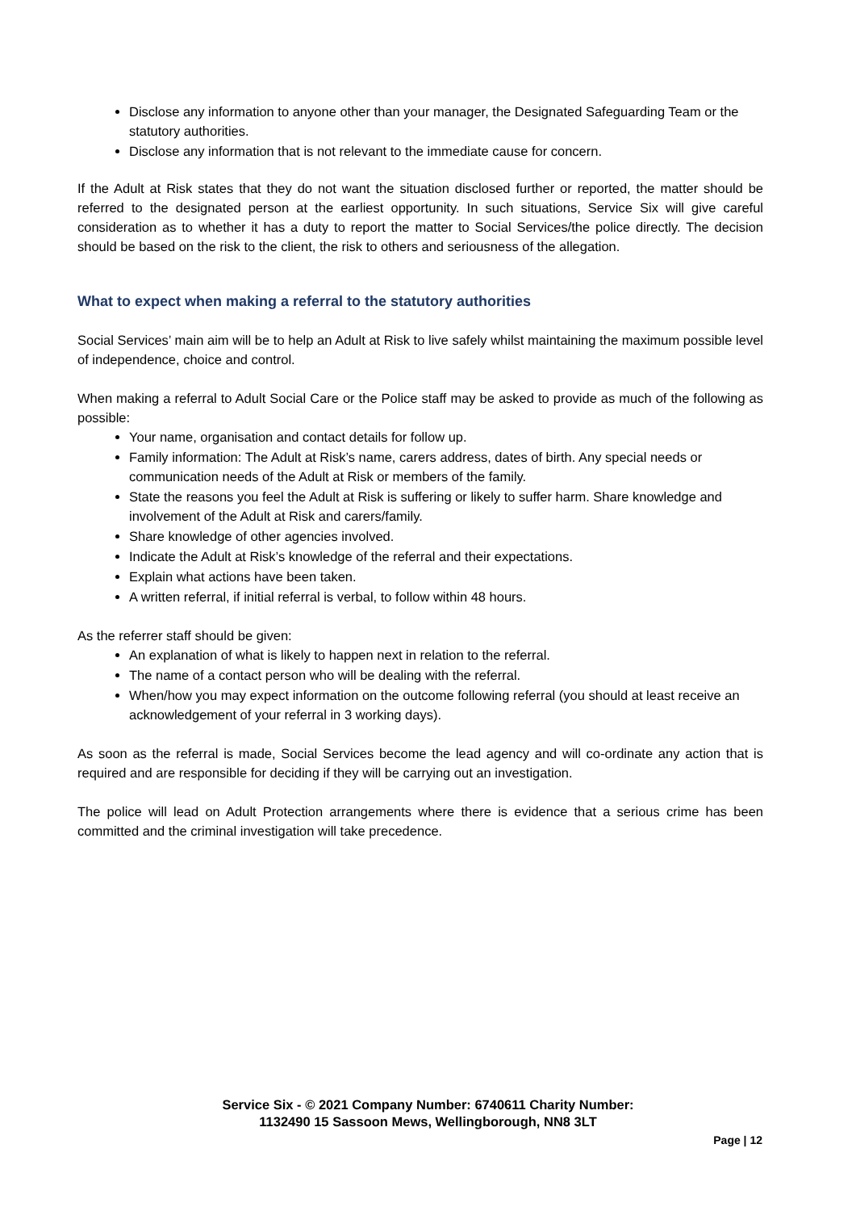Disclose any information to anyone other than your manager, the Designated Safeguarding Team or the statutory authorities.
Disclose any information that is not relevant to the immediate cause for concern.
If the Adult at Risk states that they do not want the situation disclosed further or reported, the matter should be referred to the designated person at the earliest opportunity. In such situations, Service Six will give careful consideration as to whether it has a duty to report the matter to Social Services/the police directly. The decision should be based on the risk to the client, the risk to others and seriousness of the allegation.
What to expect when making a referral to the statutory authorities
Social Services’ main aim will be to help an Adult at Risk to live safely whilst maintaining the maximum possible level of independence, choice and control.
When making a referral to Adult Social Care or the Police staff may be asked to provide as much of the following as possible:
Your name, organisation and contact details for follow up.
Family information: The Adult at Risk’s name, carers address, dates of birth. Any special needs or communication needs of the Adult at Risk or members of the family.
State the reasons you feel the Adult at Risk is suffering or likely to suffer harm. Share knowledge and involvement of the Adult at Risk and carers/family.
Share knowledge of other agencies involved.
Indicate the Adult at Risk’s knowledge of the referral and their expectations.
Explain what actions have been taken.
A written referral, if initial referral is verbal, to follow within 48 hours.
As the referrer staff should be given:
An explanation of what is likely to happen next in relation to the referral.
The name of a contact person who will be dealing with the referral.
When/how you may expect information on the outcome following referral (you should at least receive an acknowledgement of your referral in 3 working days).
As soon as the referral is made, Social Services become the lead agency and will co-ordinate any action that is required and are responsible for deciding if they will be carrying out an investigation.
The police will lead on Adult Protection arrangements where there is evidence that a serious crime has been committed and the criminal investigation will take precedence.
Service Six - © 2021 Company Number: 6740611 Charity Number:
1132490 15 Sassoon Mews, Wellingborough, NN8 3LT
Page | 12